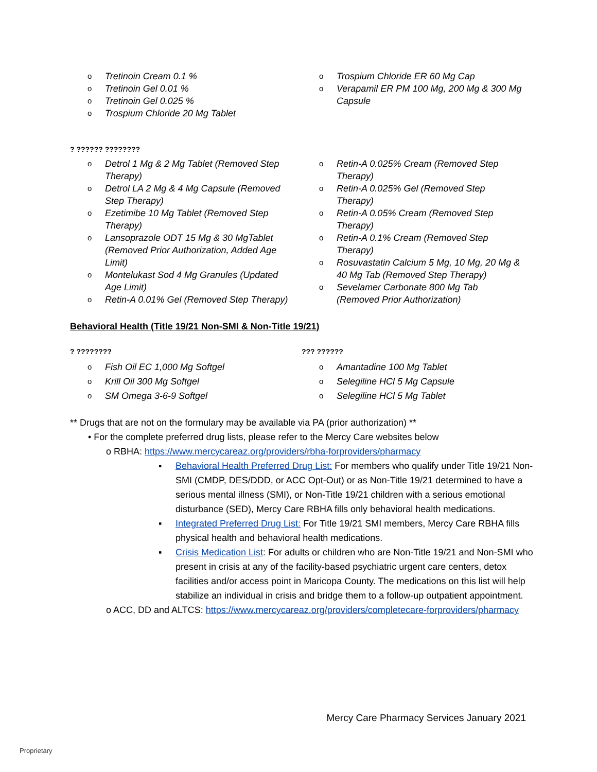Tretinoin Cream 0.1 %
Tretinoin Gel 0.01 %
Tretinoin Gel 0.025 %
Trospium Chloride 20 Mg Tablet
Trospium Chloride ER 60 Mg Cap
Verapamil ER PM 100 Mg, 200 Mg & 300 Mg Capsule
? ?????? ????????
Detrol 1 Mg & 2 Mg Tablet (Removed Step Therapy)
Detrol LA 2 Mg & 4 Mg Capsule (Removed Step Therapy)
Ezetimibe 10 Mg Tablet (Removed Step Therapy)
Lansoprazole ODT 15 Mg & 30 MgTablet (Removed Prior Authorization, Added Age Limit)
Montelukast Sod 4 Mg Granules (Updated Age Limit)
Retin-A 0.01% Gel (Removed Step Therapy)
Retin-A 0.025% Cream (Removed Step Therapy)
Retin-A 0.025% Gel (Removed Step Therapy)
Retin-A 0.05% Cream (Removed Step Therapy)
Retin-A 0.1% Cream (Removed Step Therapy)
Rosuvastatin Calcium 5 Mg, 10 Mg, 20 Mg & 40 Mg Tab (Removed Step Therapy)
Sevelamer Carbonate 800 Mg Tab (Removed Prior Authorization)
Behavioral Health (Title 19/21 Non-SMI & Non-Title 19/21)
? ????????
Fish Oil EC 1,000 Mg Softgel
Krill Oil 300 Mg Softgel
SM Omega 3-6-9 Softgel
??? ??????
Amantadine 100 Mg Tablet
Selegiline HCl 5 Mg Capsule
Selegiline HCl 5 Mg Tablet
** Drugs that are not on the formulary may be available via PA (prior authorization) **
• For the complete preferred drug lists, please refer to the Mercy Care websites below
o RBHA: https://www.mercycareaz.org/providers/rbha-forproviders/pharmacy
▪ Behavioral Health Preferred Drug List: For members who qualify under Title 19/21 Non-SMI (CMDP, DES/DDD, or ACC Opt-Out) or as Non-Title 19/21 determined to have a serious mental illness (SMI), or Non-Title 19/21 children with a serious emotional disturbance (SED), Mercy Care RBHA fills only behavioral health medications.
▪ Integrated Preferred Drug List: For Title 19/21 SMI members, Mercy Care RBHA fills physical health and behavioral health medications.
▪ Crisis Medication List: For adults or children who are Non-Title 19/21 and Non-SMI who present in crisis at any of the facility-based psychiatric urgent care centers, detox facilities and/or access point in Maricopa County. The medications on this list will help stabilize an individual in crisis and bridge them to a follow-up outpatient appointment.
o ACC, DD and ALTCS: https://www.mercycareaz.org/providers/completecare-forproviders/pharmacy
Mercy Care Pharmacy Services January 2021
Proprietary